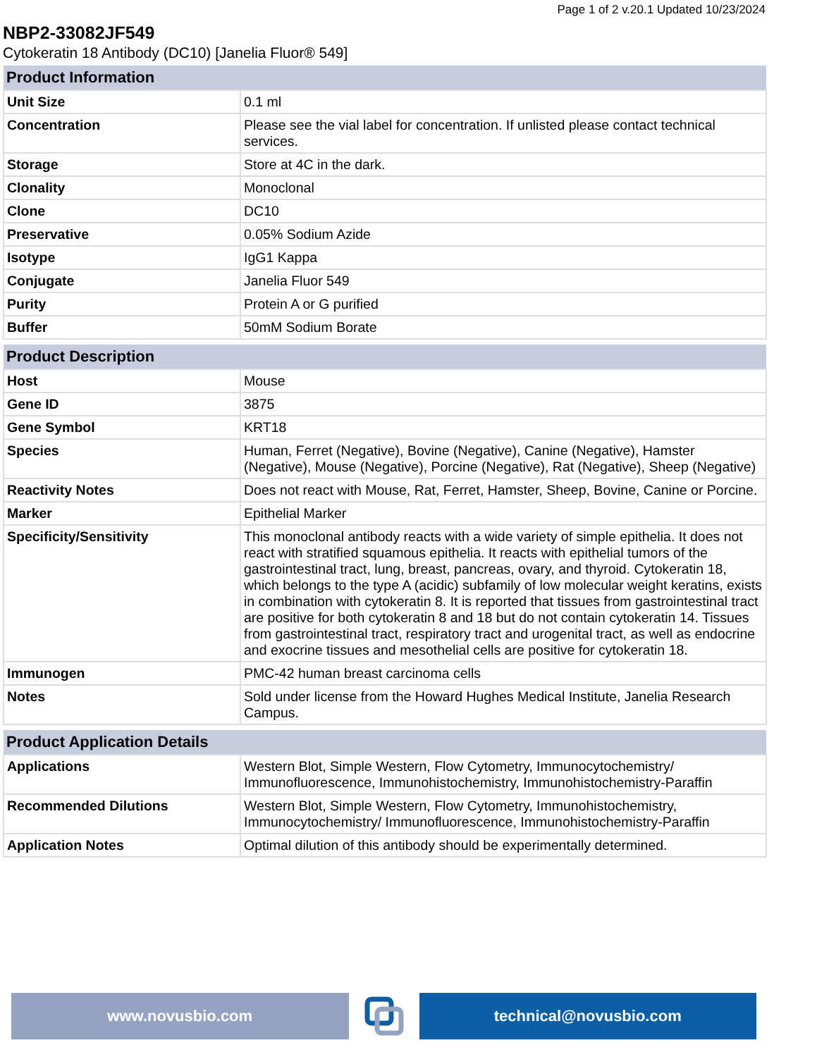Page 1 of 2 v.20.1 Updated 10/23/2024
NBP2-33082JF549
Cytokeratin 18 Antibody (DC10) [Janelia Fluor® 549]
| Product Information | |
| --- | --- |
| Unit Size | 0.1 ml |
| Concentration | Please see the vial label for concentration. If unlisted please contact technical services. |
| Storage | Store at 4C in the dark. |
| Clonality | Monoclonal |
| Clone | DC10 |
| Preservative | 0.05% Sodium Azide |
| Isotype | IgG1 Kappa |
| Conjugate | Janelia Fluor 549 |
| Purity | Protein A or G purified |
| Buffer | 50mM Sodium Borate |
| Product Description | |
| --- | --- |
| Host | Mouse |
| Gene ID | 3875 |
| Gene Symbol | KRT18 |
| Species | Human, Ferret (Negative), Bovine (Negative), Canine (Negative), Hamster (Negative), Mouse (Negative), Porcine (Negative), Rat (Negative), Sheep (Negative) |
| Reactivity Notes | Does not react with Mouse, Rat, Ferret, Hamster, Sheep, Bovine, Canine or Porcine. |
| Marker | Epithelial Marker |
| Specificity/Sensitivity | This monoclonal antibody reacts with a wide variety of simple epithelia. It does not react with stratified squamous epithelia. It reacts with epithelial tumors of the gastrointestinal tract, lung, breast, pancreas, ovary, and thyroid. Cytokeratin 18, which belongs to the type A (acidic) subfamily of low molecular weight keratins, exists in combination with cytokeratin 8. It is reported that tissues from gastrointestinal tract are positive for both cytokeratin 8 and 18 but do not contain cytokeratin 14. Tissues from gastrointestinal tract, respiratory tract and urogenital tract, as well as endocrine and exocrine tissues and mesothelial cells are positive for cytokeratin 18. |
| Immunogen | PMC-42 human breast carcinoma cells |
| Notes | Sold under license from the Howard Hughes Medical Institute, Janelia Research Campus. |
| Product Application Details | |
| --- | --- |
| Applications | Western Blot, Simple Western, Flow Cytometry, Immunocytochemistry/ Immunofluorescence, Immunohistochemistry, Immunohistochemistry-Paraffin |
| Recommended Dilutions | Western Blot, Simple Western, Flow Cytometry, Immunohistochemistry, Immunocytochemistry/ Immunofluorescence, Immunohistochemistry-Paraffin |
| Application Notes | Optimal dilution of this antibody should be experimentally determined. |
www.novusbio.com technical@novusbio.com